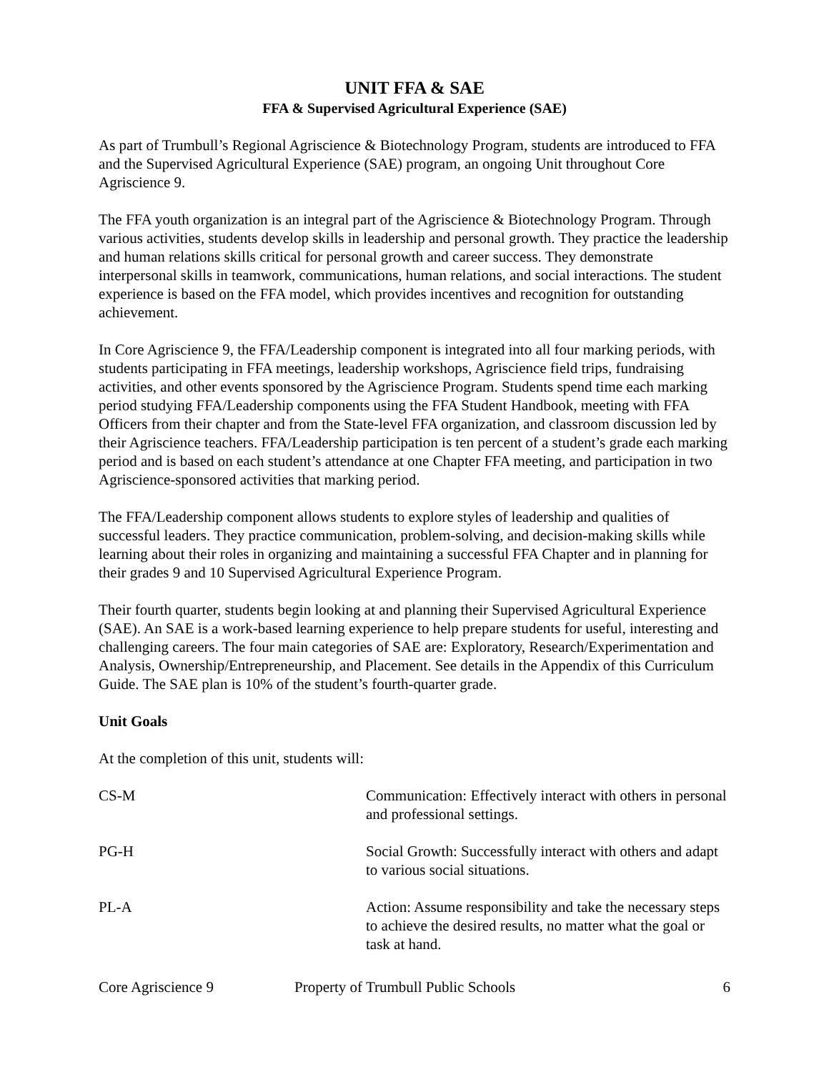UNIT FFA & SAE
FFA & Supervised Agricultural Experience (SAE)
As part of Trumbull’s Regional Agriscience & Biotechnology Program, students are introduced to FFA and the Supervised Agricultural Experience (SAE) program, an ongoing Unit throughout Core Agriscience 9.
The FFA youth organization is an integral part of the Agriscience & Biotechnology Program. Through various activities, students develop skills in leadership and personal growth. They practice the leadership and human relations skills critical for personal growth and career success. They demonstrate interpersonal skills in teamwork, communications, human relations, and social interactions. The student experience is based on the FFA model, which provides incentives and recognition for outstanding achievement.
In Core Agriscience 9, the FFA/Leadership component is integrated into all four marking periods, with students participating in FFA meetings, leadership workshops, Agriscience field trips, fundraising activities, and other events sponsored by the Agriscience Program. Students spend time each marking period studying FFA/Leadership components using the FFA Student Handbook, meeting with FFA Officers from their chapter and from the State-level FFA organization, and classroom discussion led by their Agriscience teachers. FFA/Leadership participation is ten percent of a student’s grade each marking period and is based on each student’s attendance at one Chapter FFA meeting, and participation in two Agriscience-sponsored activities that marking period.
The FFA/Leadership component allows students to explore styles of leadership and qualities of successful leaders. They practice communication, problem-solving, and decision-making skills while learning about their roles in organizing and maintaining a successful FFA Chapter and in planning for their grades 9 and 10 Supervised Agricultural Experience Program.
Their fourth quarter, students begin looking at and planning their Supervised Agricultural Experience (SAE). An SAE is a work-based learning experience to help prepare students for useful, interesting and challenging careers. The four main categories of SAE are: Exploratory, Research/Experimentation and Analysis, Ownership/Entrepreneurship, and Placement. See details in the Appendix of this Curriculum Guide. The SAE plan is 10% of the student’s fourth-quarter grade.
Unit Goals
At the completion of this unit, students will:
| CS-M | Communication: Effectively interact with others in personal and professional settings. |
| PG-H | Social Growth: Successfully interact with others and adapt to various social situations. |
| PL-A | Action: Assume responsibility and take the necessary steps to achieve the desired results, no matter what the goal or task at hand. |
Core Agriscience 9 Property of Trumbull Public Schools 6